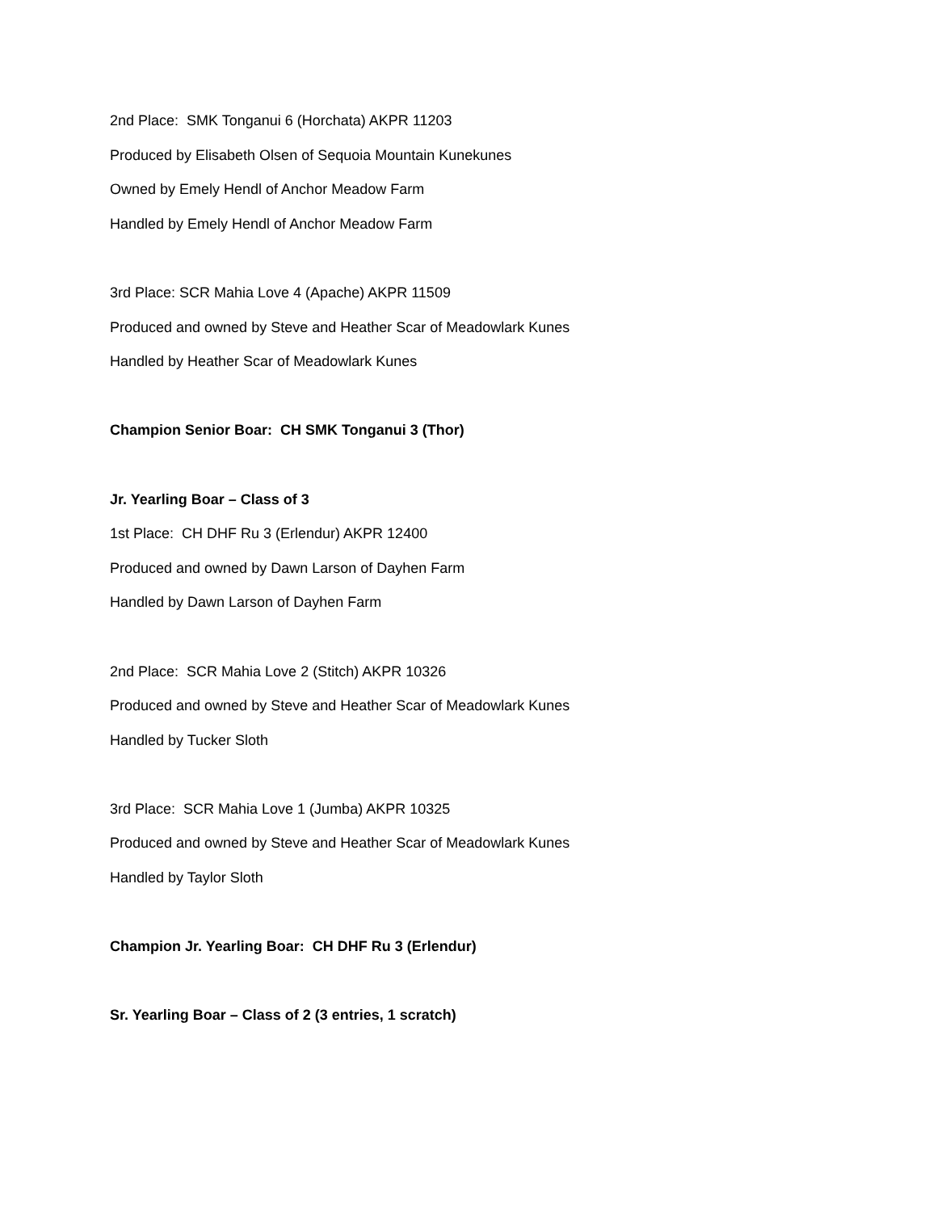2nd Place: SMK Tonganui 6 (Horchata) AKPR 11203
Produced by Elisabeth Olsen of Sequoia Mountain Kunekunes
Owned by Emely Hendl of Anchor Meadow Farm
Handled by Emely Hendl of Anchor Meadow Farm
3rd Place: SCR Mahia Love 4 (Apache) AKPR 11509
Produced and owned by Steve and Heather Scar of Meadowlark Kunes
Handled by Heather Scar of Meadowlark Kunes
Champion Senior Boar: CH SMK Tonganui 3 (Thor)
Jr. Yearling Boar – Class of 3
1st Place: CH DHF Ru 3 (Erlendur) AKPR 12400
Produced and owned by Dawn Larson of Dayhen Farm
Handled by Dawn Larson of Dayhen Farm
2nd Place: SCR Mahia Love 2 (Stitch) AKPR 10326
Produced and owned by Steve and Heather Scar of Meadowlark Kunes
Handled by Tucker Sloth
3rd Place: SCR Mahia Love 1 (Jumba) AKPR 10325
Produced and owned by Steve and Heather Scar of Meadowlark Kunes
Handled by Taylor Sloth
Champion Jr. Yearling Boar: CH DHF Ru 3 (Erlendur)
Sr. Yearling Boar – Class of 2 (3 entries, 1 scratch)